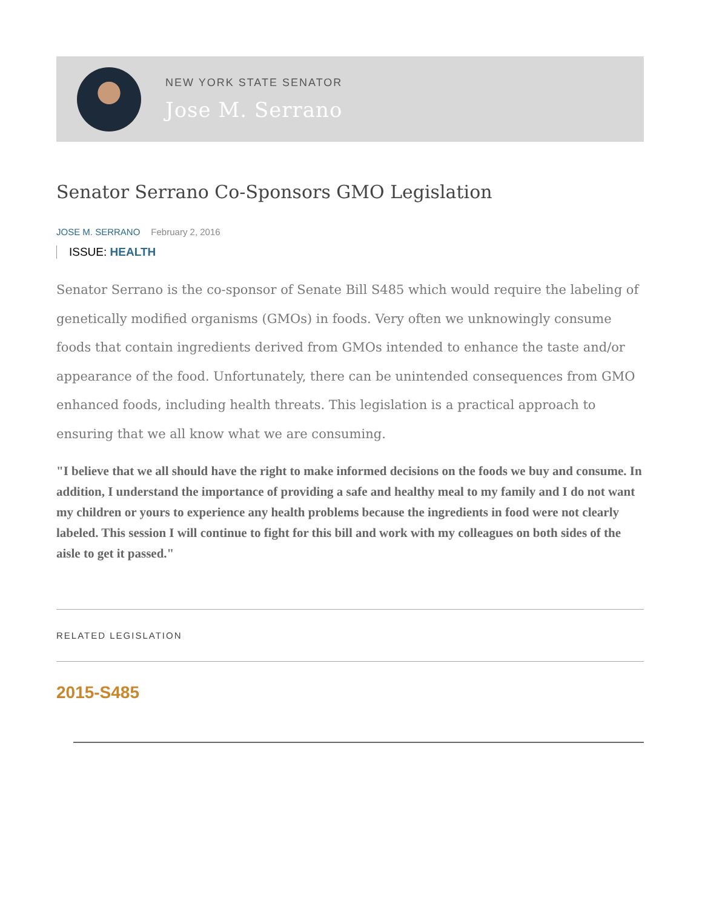NEW YORK STATE SENATOR
Jose M. Serrano
Senator Serrano Co-Sponsors GMO Legislation
JOSE M. SERRANO February 2, 2016
ISSUE: HEALTH
Senator Serrano is the co-sponsor of Senate Bill S485 which would require the labeling of genetically modified organisms (GMOs) in foods. Very often we unknowingly consume foods that contain ingredients derived from GMOs intended to enhance the taste and/or appearance of the food. Unfortunately, there can be unintended consequences from GMO enhanced foods, including health threats. This legislation is a practical approach to ensuring that we all know what we are consuming.
"I believe that we all should have the right to make informed decisions on the foods we buy and consume. In addition, I understand the importance of providing a safe and healthy meal to my family and I do not want my children or yours to experience any health problems because the ingredients in food were not clearly labeled. This session I will continue to fight for this bill and work with my colleagues on both sides of the aisle to get it passed."
RELATED LEGISLATION
2015-S485